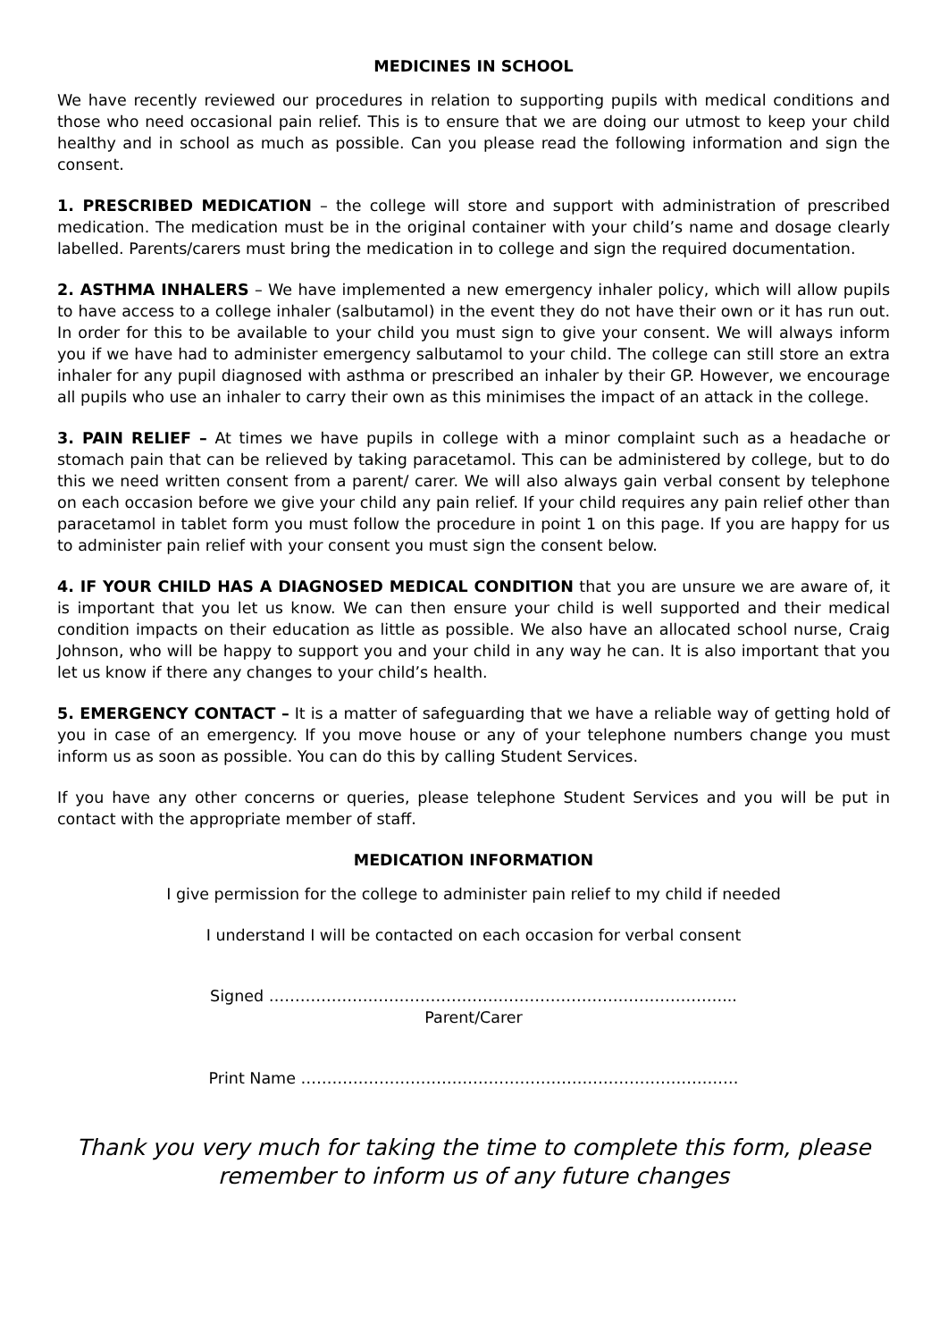MEDICINES IN SCHOOL
We have recently reviewed our procedures in relation to supporting pupils with medical conditions and those who need occasional pain relief. This is to ensure that we are doing our utmost to keep your child healthy and in school as much as possible. Can you please read the following information and sign the consent.
1. PRESCRIBED MEDICATION – the college will store and support with administration of prescribed medication. The medication must be in the original container with your child’s name and dosage clearly labelled. Parents/carers must bring the medication in to college and sign the required documentation.
2. ASTHMA INHALERS – We have implemented a new emergency inhaler policy, which will allow pupils to have access to a college inhaler (salbutamol) in the event they do not have their own or it has run out. In order for this to be available to your child you must sign to give your consent. We will always inform you if we have had to administer emergency salbutamol to your child. The college can still store an extra inhaler for any pupil diagnosed with asthma or prescribed an inhaler by their GP. However, we encourage all pupils who use an inhaler to carry their own as this minimises the impact of an attack in the college.
3. PAIN RELIEF – At times we have pupils in college with a minor complaint such as a headache or stomach pain that can be relieved by taking paracetamol. This can be administered by college, but to do this we need written consent from a parent/ carer. We will also always gain verbal consent by telephone on each occasion before we give your child any pain relief. If your child requires any pain relief other than paracetamol in tablet form you must follow the procedure in point 1 on this page. If you are happy for us to administer pain relief with your consent you must sign the consent below.
4. IF YOUR CHILD HAS A DIAGNOSED MEDICAL CONDITION that you are unsure we are aware of, it is important that you let us know. We can then ensure your child is well supported and their medical condition impacts on their education as little as possible. We also have an allocated school nurse, Craig Johnson, who will be happy to support you and your child in any way he can. It is also important that you let us know if there any changes to your child’s health.
5. EMERGENCY CONTACT – It is a matter of safeguarding that we have a reliable way of getting hold of you in case of an emergency. If you move house or any of your telephone numbers change you must inform us as soon as possible. You can do this by calling Student Services.
If you have any other concerns or queries, please telephone Student Services and you will be put in contact with the appropriate member of staff.
MEDICATION INFORMATION
I give permission for the college to administer pain relief to my child if needed
I understand I will be contacted on each occasion for verbal consent
Signed ……………………………………………………………………………...
Parent/Carer
Print Name …………………………………………………………………………
Thank you very much for taking the time to complete this form, please remember to inform us of any future changes